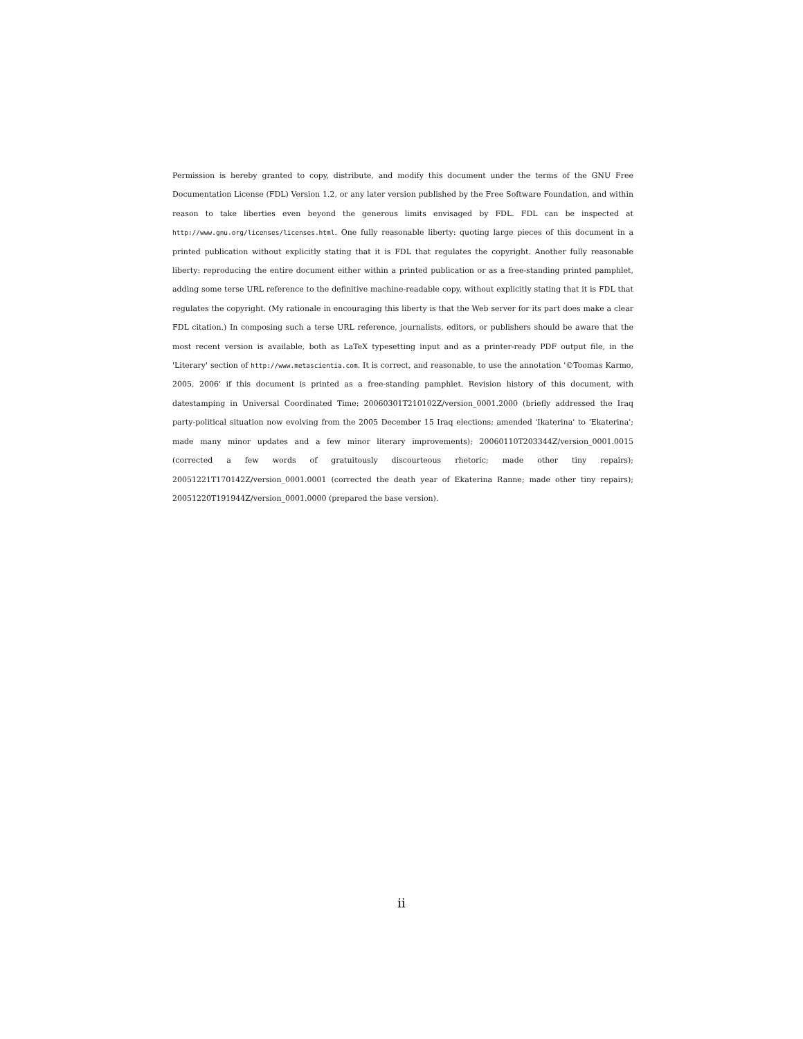Permission is hereby granted to copy, distribute, and modify this document under the terms of the GNU Free Documentation License (FDL) Version 1.2, or any later version published by the Free Software Foundation, and within reason to take liberties even beyond the generous limits envisaged by FDL. FDL can be inspected at http://www.gnu.org/licenses/licenses.html. One fully reasonable liberty: quoting large pieces of this document in a printed publication without explicitly stating that it is FDL that regulates the copyright. Another fully reasonable liberty: reproducing the entire document either within a printed publication or as a free-standing printed pamphlet, adding some terse URL reference to the definitive machine-readable copy, without explicitly stating that it is FDL that regulates the copyright. (My rationale in encouraging this liberty is that the Web server for its part does make a clear FDL citation.) In composing such a terse URL reference, journalists, editors, or publishers should be aware that the most recent version is available, both as LaTeX typesetting input and as a printer-ready PDF output file, in the 'Literary' section of http://www.metascientia.com. It is correct, and reasonable, to use the annotation '©Toomas Karmo, 2005, 2006' if this document is printed as a free-standing pamphlet. Revision history of this document, with datestamping in Universal Coordinated Time: 20060301T210102Z/version_0001.2000 (briefly addressed the Iraq party-political situation now evolving from the 2005 December 15 Iraq elections; amended 'Ikaterina' to 'Ekaterina'; made many minor updates and a few minor literary improvements); 20060110T203344Z/version_0001.0015 (corrected a few words of gratuitously discourteous rhetoric; made other tiny repairs); 20051221T170142Z/version_0001.0001 (corrected the death year of Ekaterina Ranne; made other tiny repairs); 20051220T191944Z/version_0001.0000 (prepared the base version).
ii